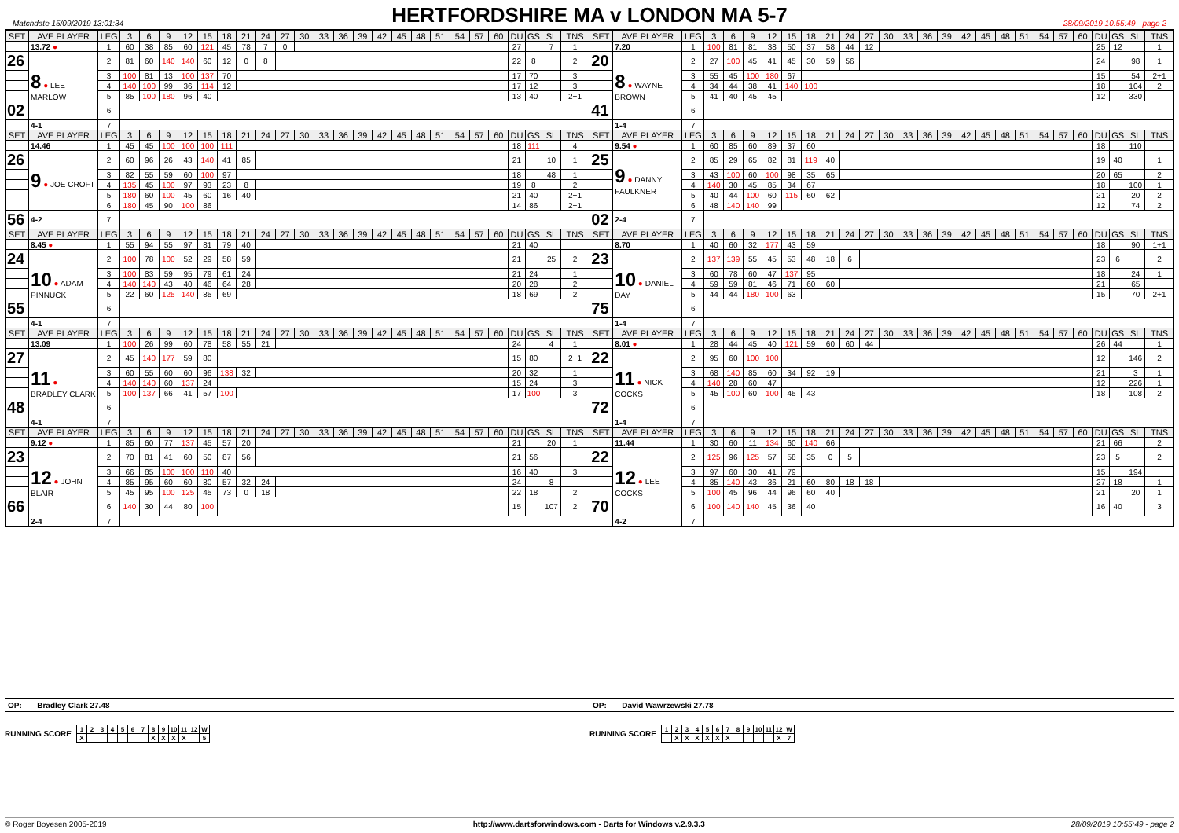Matchdate 15/09/2019 13:01:34
HERTFORDSHIRE MA v LONDON MA 5-7
28/09/2019 10:55:49 - page 2
| SET | AVE PLAYER | LEG | 3 | 6 | 9 | 12 | 15 | 18 | 21 | 24 | 27 | 30 | 33 | 36 | 39 | 42 | 45 | 48 | 51 | 54 | 57 | 60 | DU | GS | SL | TNS | SET | AVE PLAYER | LEG | 3 | 6 | 9 | 12 | 15 | 18 | 21 | 24 | 27 | 30 | 33 | 36 | 39 | 42 | 45 | 48 | 51 | 54 | 57 | 60 | DU | GS | SL | TNS |
| --- | --- | --- | --- | --- | --- | --- | --- | --- | --- | --- | --- | --- | --- | --- | --- | --- | --- | --- | --- | --- | --- | --- | --- | --- | --- | --- | --- | --- | --- | --- | --- | --- | --- | --- | --- | --- | --- | --- | --- | --- | --- | --- | --- | --- | --- | --- | --- | --- | --- | --- | --- | --- | --- |
| | 13.72 ● | 1 | 60 | 38 | 85 | 60 | 121 | 45 | 78 | 7 | 0 | | | | | | | | | | | | 27 | | 7 | 1 | | 7.20 | 1 | 100 | 81 | 81 | 38 | 50 | 37 | 58 | 44 | 12 | | | | | | | | | | | | 25 | 12 | | 1 |
| 26 | 8 ● LEE MARLOW | 2 | 81 | 60 | 140 | 140 | 60 | 12 | 0 | 8 | | | | | | | | | | | | | 22 | 8 | | 2 | 20 | 8 ● WAYNE BROWN | 2 | 27 | 100 | 45 | 41 | 45 | 30 | 59 | 56 | | | | | | | | | | | | | 24 | | 98 | 1 |
| | | 3 | 100 | 81 | 13 | 100 | 137 | 70 | | | | | | | | | | | | | | | 17 | 70 | | 3 | | | 3 | 55 | 45 | 100 | 180 | 67 | | | | | | | | | | | | | | | | 15 | | 54 | 2+1 |
| | | 4 | 140 | 100 | 99 | 36 | 114 | 12 | | | | | | | | | | | | | | | 17 | 12 | | 3 | | | 4 | 34 | 44 | 38 | 41 | 140 | 100 | | | | | | | | | | | | | | | 18 | | 104 | 2 |
| | | 5 | 85 | 100 | 180 | 96 | 40 | | | | | | | | | | | | | | | | 13 | 40 | | 2+1 | | | 5 | 41 | 40 | 45 | 45 | | | | | | | | | | | | | | | | | 12 | | 330 | |
| 02 | | 6 | | | | | | | | | | | | | | | | | | | | | | | | | 41 | | 6 | | | | | | | | | | | | | | | | | | | | | | | | |
| | 4-1 | 7 | | | | | | | | | | | | | | | | | | | | | | | | | | 1-4 | 7 | | | | | | | | | | | | | | | | | | | | | | | | |
| SET | AVE PLAYER | LEG | 3 | 6 | 9 | 12 | 15 | 18 | 21 | 24 | 27 | 30 | 33 | 36 | 39 | 42 | 45 | 48 | 51 | 54 | 57 | 60 | DU | GS | SL | TNS | SET | AVE PLAYER | LEG | 3 | 6 | 9 | 12 | 15 | 18 | 21 | 24 | 27 | 30 | 33 | 36 | 39 | 42 | 45 | 48 | 51 | 54 | 57 | 60 | DU | GS | SL | TNS |
| | 14.46 | 1 | 45 | 45 | 100 | 100 | 100 | 111 | | | | | | | | | | | | | | | 18 | 111 | | 4 | | 9.54 ● | 1 | 60 | 85 | 60 | 89 | 37 | 60 | | | | | | | | | | | | | | | 18 | | 110 | |
| 26 | 9 ● JOE CROFT | 2 | 60 | 96 | 26 | 43 | 140 | 41 | 85 | | | | | | | | | | | | | | 21 | | 10 | 1 | 25 | 9 ● DANNY FAULKNER | 2 | 85 | 29 | 65 | 82 | 81 | 119 | 40 | | | | | | | | | | | | | | 19 | 40 | | 1 |
| | | 3 | 82 | 55 | 59 | 60 | 100 | 97 | | | | | | | | | | | | | | | 18 | | 48 | 1 | | | 3 | 43 | 100 | 60 | 100 | 98 | 35 | 65 | | | | | | | | | | | | | | 20 | 65 | | 2 |
| | | 4 | 135 | 45 | 100 | 97 | 93 | 23 | 8 | | | | | | | | | | | | | | 19 | 8 | | 2 | | | 4 | 140 | 30 | 45 | 85 | 34 | 67 | | | | | | | | | | | | | | | 18 | | 100 | 1 |
| | | 5 | 180 | 60 | 100 | 45 | 60 | 16 | 40 | | | | | | | | | | | | | | 21 | 40 | | 2+1 | | | 5 | 40 | 44 | 100 | 60 | 115 | 60 | 62 | | | | | | | | | | | | | | 21 | | 20 | 2 |
| | | 6 | 180 | 45 | 90 | 100 | 86 | | | | | | | | | | | | | | | | 14 | 86 | | 2+1 | | | 6 | 48 | 140 | 140 | 99 | | | | | | | | | | | | | | | | | 12 | | 74 | 2 |
| 56 | 4-2 | 7 | | | | | | | | | | | | | | | | | | | | | | | | | 02 | 2-4 | 7 | | | | | | | | | | | | | | | | | | | | | | | | |
| SET | AVE PLAYER | LEG | 3 | 6 | 9 | 12 | 15 | 18 | 21 | 24 | 27 | 30 | 33 | 36 | 39 | 42 | 45 | 48 | 51 | 54 | 57 | 60 | DU | GS | SL | TNS | SET | AVE PLAYER | LEG | 3 | 6 | 9 | 12 | 15 | 18 | 21 | 24 | 27 | 30 | 33 | 36 | 39 | 42 | 45 | 48 | 51 | 54 | 57 | 60 | DU | GS | SL | TNS |
| | 8.45 ● | 1 | 55 | 94 | 55 | 97 | 81 | 79 | 40 | | | | | | | | | | | | | | 21 | 40 | | | | 8.70 | 1 | 40 | 60 | 32 | 177 | 43 | 59 | | | | | | | | | | | | | | | 18 | | 90 | 1+1 |
| 24 | 10 ● ADAM PINNUCK | 2 | 100 | 78 | 100 | 52 | 29 | 58 | 59 | | | | | | | | | | | | | | 21 | | 25 | 2 | 23 | 10 ● DANIEL DAY | 2 | 137 | 139 | 55 | 45 | 53 | 48 | 18 | 6 | | | | | | | | | | | | | 23 | 6 | | 2 |
| | | 3 | 100 | 83 | 59 | 95 | 79 | 61 | 24 | | | | | | | | | | | | | | 21 | 24 | | 1 | | | 3 | 60 | 78 | 60 | 47 | 137 | 95 | | | | | | | | | | | | | | | 18 | | 24 | 1 |
| | | 4 | 140 | 140 | 43 | 40 | 46 | 64 | 28 | | | | | | | | | | | | | | 20 | 28 | | 2 | | | 4 | 59 | 59 | 81 | 46 | 71 | 60 | 60 | | | | | | | | | | | | | | 21 | | 65 | |
| | | 5 | 22 | 60 | 125 | 140 | 85 | 69 | | | | | | | | | | | | | | | 18 | 69 | | 2 | | | 5 | 44 | 44 | 180 | 100 | 63 | | | | | | | | | | | | | | | | 15 | | 70 | 2+1 |
| 55 | | 6 | | | | | | | | | | | | | | | | | | | | | | | | | 75 | | 6 | | | | | | | | | | | | | | | | | | | | | | | | |
| | 4-1 | 7 | | | | | | | | | | | | | | | | | | | | | | | | | | 1-4 | 7 | | | | | | | | | | | | | | | | | | | | | | | | |
| SET | AVE PLAYER | LEG | 3 | 6 | 9 | 12 | 15 | 18 | 21 | 24 | 27 | 30 | 33 | 36 | 39 | 42 | 45 | 48 | 51 | 54 | 57 | 60 | DU | GS | SL | TNS | SET | AVE PLAYER | LEG | 3 | 6 | 9 | 12 | 15 | 18 | 21 | 24 | 27 | 30 | 33 | 36 | 39 | 42 | 45 | 48 | 51 | 54 | 57 | 60 | DU | GS | SL | TNS |
| | 13.09 | 1 | 100 | 26 | 99 | 60 | 78 | 58 | 55 | 21 | | | | | | | | | | | | | 24 | | 4 | 1 | | 8.01 ● | 1 | 28 | 44 | 45 | 40 | 121 | 59 | 60 | 60 | 44 | | | | | | | | | | | | 26 | 44 | | 1 |
| 27 | 11 ● BRADLEY CLARK | 2 | 45 | 140 | 177 | 59 | 80 | | | | | | | | | | | | | | | | 15 | 80 | | 2+1 | 22 | 11 ● NICK COCKS | 2 | 95 | 60 | 100 | 100 | | | | | | | | | | | | | | | | | 12 | | 146 | 2 |
| | | 3 | 60 | 55 | 60 | 60 | 96 | 138 | 32 | | | | | | | | | | | | | | 20 | 32 | | 1 | | | 3 | 68 | 140 | 85 | 60 | 34 | 92 | 19 | | | | | | | | | | | | | | 21 | | 3 | 1 |
| | | 4 | 140 | 140 | 60 | 137 | 24 | | | | | | | | | | | | | | | | 15 | 24 | | 3 | | | 4 | 140 | 28 | 60 | 47 | | | | | | | | | | | | | | | | | 12 | | 226 | 1 |
| | | 5 | 100 | 137 | 66 | 41 | 57 | 100 | | | | | | | | | | | | | | | 17 | 100 | | 3 | | | 5 | 45 | 100 | 60 | 100 | 45 | 43 | | | | | | | | | | | | | | | 18 | | 108 | 2 |
| 48 | | 6 | | | | | | | | | | | | | | | | | | | | | | | | | 72 | | 6 | | | | | | | | | | | | | | | | | | | | | | | | |
| | 4-1 | 7 | | | | | | | | | | | | | | | | | | | | | | | | | | 1-4 | 7 | | | | | | | | | | | | | | | | | | | | | | | | |
| SET | AVE PLAYER | LEG | 3 | 6 | 9 | 12 | 15 | 18 | 21 | 24 | 27 | 30 | 33 | 36 | 39 | 42 | 45 | 48 | 51 | 54 | 57 | 60 | DU | GS | SL | TNS | SET | AVE PLAYER | LEG | 3 | 6 | 9 | 12 | 15 | 18 | 21 | 24 | 27 | 30 | 33 | 36 | 39 | 42 | 45 | 48 | 51 | 54 | 57 | 60 | DU | GS | SL | TNS |
| | 9.12 ● | 1 | 85 | 60 | 77 | 137 | 45 | 57 | 20 | | | | | | | | | | | | | | 21 | | 20 | 1 | | 11.44 | 1 | 30 | 60 | 11 | 134 | 60 | 140 | 66 | | | | | | | | | | | | | | 21 | 66 | | 2 |
| 23 | 12 ● JOHN BLAIR | 2 | 70 | 81 | 41 | 60 | 50 | 87 | 56 | | | | | | | | | | | | | | 21 | 56 | | | 22 | 12 ● LEE COCKS | 2 | 125 | 96 | 125 | 57 | 58 | 35 | 0 | 5 | | | | | | | | | | | | | 23 | 5 | | 2 |
| | | 3 | 66 | 85 | 100 | 100 | 110 | 40 | | | | | | | | | | | | | | | 16 | 40 | | 3 | | | 3 | 97 | 60 | 30 | 41 | 79 | | | | | | | | | | | | | | | | 15 | | 194 | |
| | | 4 | 85 | 95 | 60 | 60 | 80 | 57 | 32 | 24 | | | | | | | | | | | | | 24 | | 8 | | | | 4 | 85 | 140 | 43 | 36 | 21 | 60 | 80 | 18 | 18 | | | | | | | | | | | | 27 | 18 | | 1 |
| | | 5 | 45 | 95 | 100 | 125 | 45 | 73 | 0 | 18 | | | | | | | | | | | | | 22 | 18 | | 2 | | | 5 | 100 | 45 | 96 | 44 | 96 | 60 | 40 | | | | | | | | | | | | | | 21 | | 20 | 1 |
| 66 | | 6 | 140 | 30 | 44 | 80 | 100 | | | | | | | | | | | | | | | | 15 | | 107 | 2 | 70 | | 6 | 100 | 140 | 140 | 45 | 36 | 40 | | | | | | | | | | | | | | | 16 | 40 | | 3 |
| | 2-4 | 7 | | | | | | | | | | | | | | | | | | | | | | | | | | 4-2 | 7 | | | | | | | | | | | | | | | | | | | | | | | | |
OP: Bradley Clark 27.48
OP: David Wawrzewski 27.78
RUNNING SCORE
| 1 | 2 | 3 | 4 | 5 | 6 | 7 | 8 | 9 | 10 | 11 | 12 | W |
| X | | | | | | | X | X | X | X | | 5 |
RUNNING SCORE
| 1 | 2 | 3 | 4 | 5 | 6 | 7 | 8 | 9 | 10 | 11 | 12 | W |
| | X | X | X | X | X | X | | | | | X | 7 |
© Roger Boyesen 2005-2019 http://www.dartsforwindows.com - Darts for Windows v.2.9.3.3 28/09/2019 10:55:49 - page 2